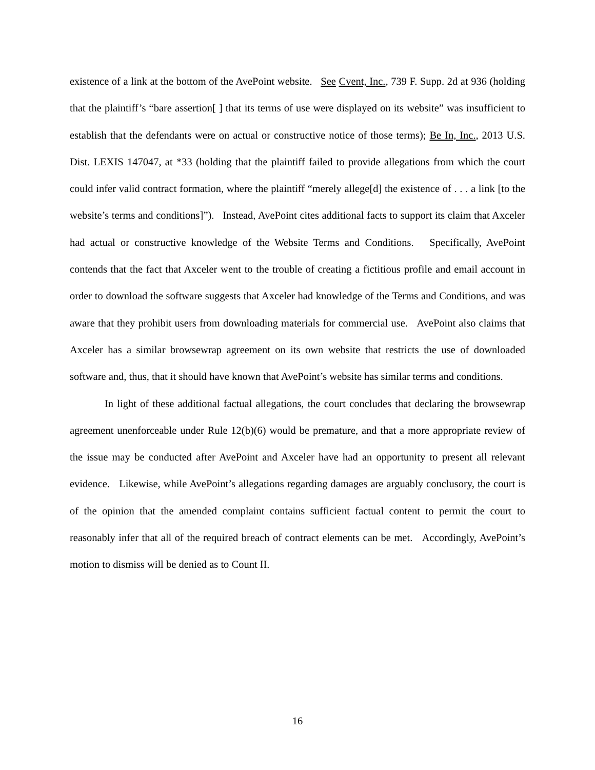existence of a link at the bottom of the AvePoint website. See Cvent, Inc., 739 F. Supp. 2d at 936 (holding that the plaintiff’s “bare assertion[ ] that its terms of use were displayed on its website” was insufficient to establish that the defendants were on actual or constructive notice of those terms); Be In, Inc., 2013 U.S. Dist. LEXIS 147047, at *33 (holding that the plaintiff failed to provide allegations from which the court could infer valid contract formation, where the plaintiff “merely allege[d] the existence of . . . a link [to the website’s terms and conditions]”). Instead, AvePoint cites additional facts to support its claim that Axceler had actual or constructive knowledge of the Website Terms and Conditions. Specifically, AvePoint contends that the fact that Axceler went to the trouble of creating a fictitious profile and email account in order to download the software suggests that Axceler had knowledge of the Terms and Conditions, and was aware that they prohibit users from downloading materials for commercial use. AvePoint also claims that Axceler has a similar browsewrap agreement on its own website that restricts the use of downloaded software and, thus, that it should have known that AvePoint’s website has similar terms and conditions.
In light of these additional factual allegations, the court concludes that declaring the browsewrap agreement unenforceable under Rule 12(b)(6) would be premature, and that a more appropriate review of the issue may be conducted after AvePoint and Axceler have had an opportunity to present all relevant evidence. Likewise, while AvePoint’s allegations regarding damages are arguably conclusory, the court is of the opinion that the amended complaint contains sufficient factual content to permit the court to reasonably infer that all of the required breach of contract elements can be met. Accordingly, AvePoint’s motion to dismiss will be denied as to Count II.
16